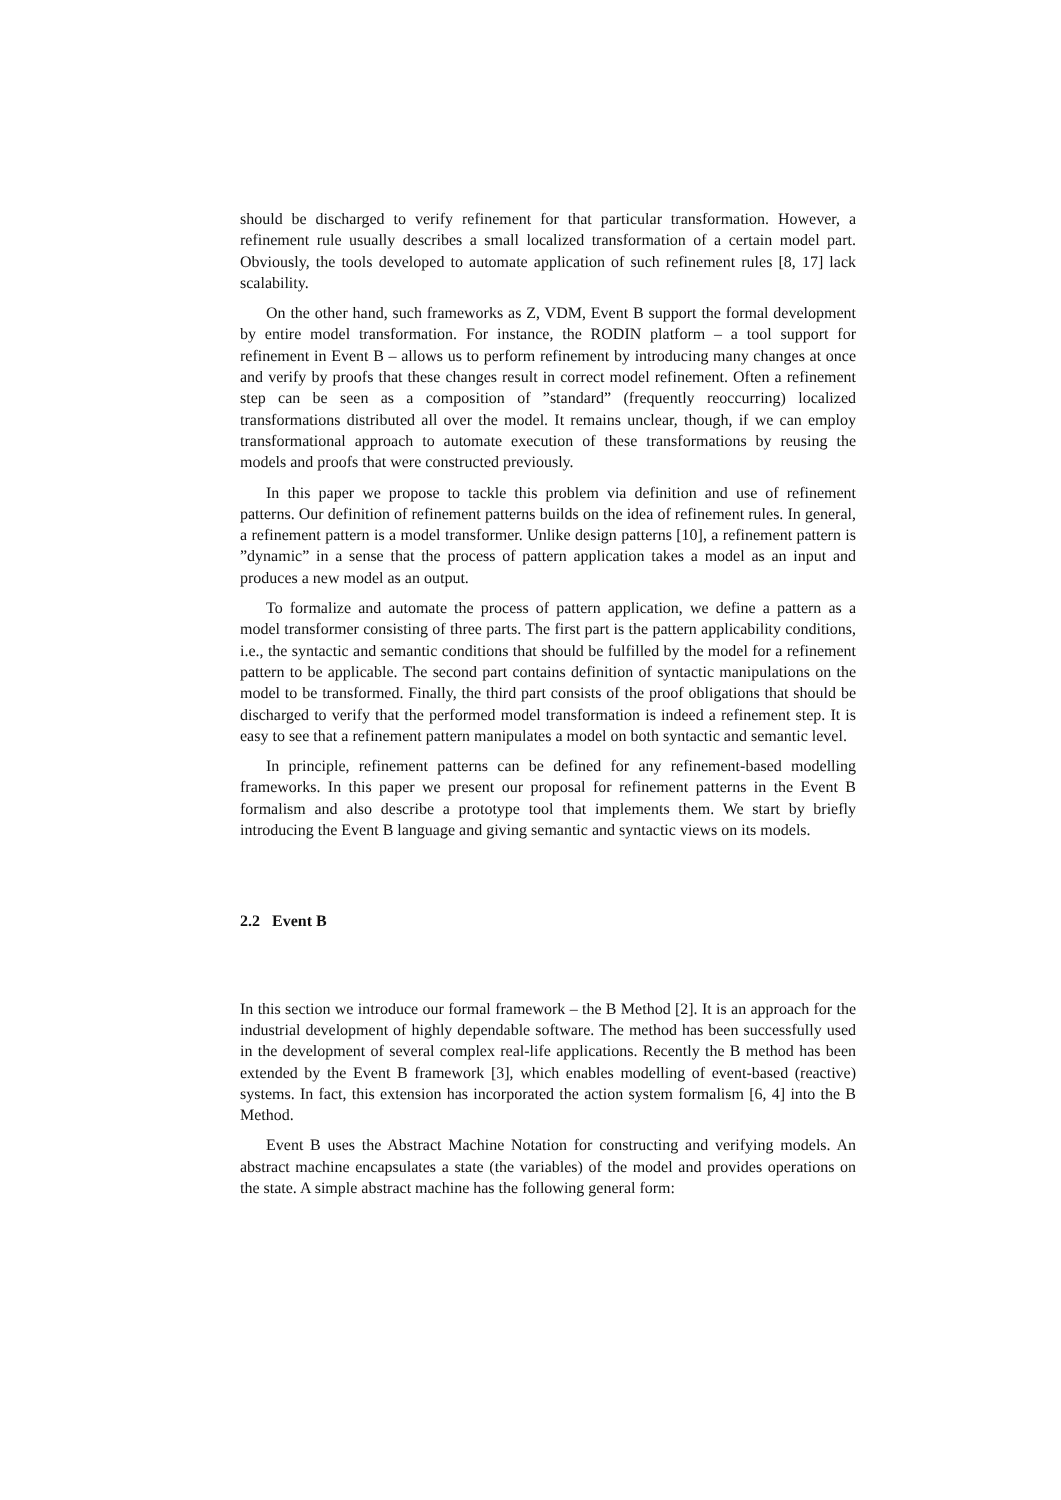should be discharged to verify refinement for that particular transformation. However, a refinement rule usually describes a small localized transformation of a certain model part. Obviously, the tools developed to automate application of such refinement rules [8, 17] lack scalability.
On the other hand, such frameworks as Z, VDM, Event B support the formal development by entire model transformation. For instance, the RODIN platform – a tool support for refinement in Event B – allows us to perform refinement by introducing many changes at once and verify by proofs that these changes result in correct model refinement. Often a refinement step can be seen as a composition of ”standard” (frequently reoccurring) localized transformations distributed all over the model. It remains unclear, though, if we can employ transformational approach to automate execution of these transformations by reusing the models and proofs that were constructed previously.
In this paper we propose to tackle this problem via definition and use of refinement patterns. Our definition of refinement patterns builds on the idea of refinement rules. In general, a refinement pattern is a model transformer. Unlike design patterns [10], a refinement pattern is ”dynamic” in a sense that the process of pattern application takes a model as an input and produces a new model as an output.
To formalize and automate the process of pattern application, we define a pattern as a model transformer consisting of three parts. The first part is the pattern applicability conditions, i.e., the syntactic and semantic conditions that should be fulfilled by the model for a refinement pattern to be applicable. The second part contains definition of syntactic manipulations on the model to be transformed. Finally, the third part consists of the proof obligations that should be discharged to verify that the performed model transformation is indeed a refinement step. It is easy to see that a refinement pattern manipulates a model on both syntactic and semantic level.
In principle, refinement patterns can be defined for any refinement-based modelling frameworks. In this paper we present our proposal for refinement patterns in the Event B formalism and also describe a prototype tool that implements them. We start by briefly introducing the Event B language and giving semantic and syntactic views on its models.
2.2 Event B
In this section we introduce our formal framework – the B Method [2]. It is an approach for the industrial development of highly dependable software. The method has been successfully used in the development of several complex real-life applications. Recently the B method has been extended by the Event B framework [3], which enables modelling of event-based (reactive) systems. In fact, this extension has incorporated the action system formalism [6, 4] into the B Method.
Event B uses the Abstract Machine Notation for constructing and verifying models. An abstract machine encapsulates a state (the variables) of the model and provides operations on the state. A simple abstract machine has the following general form: